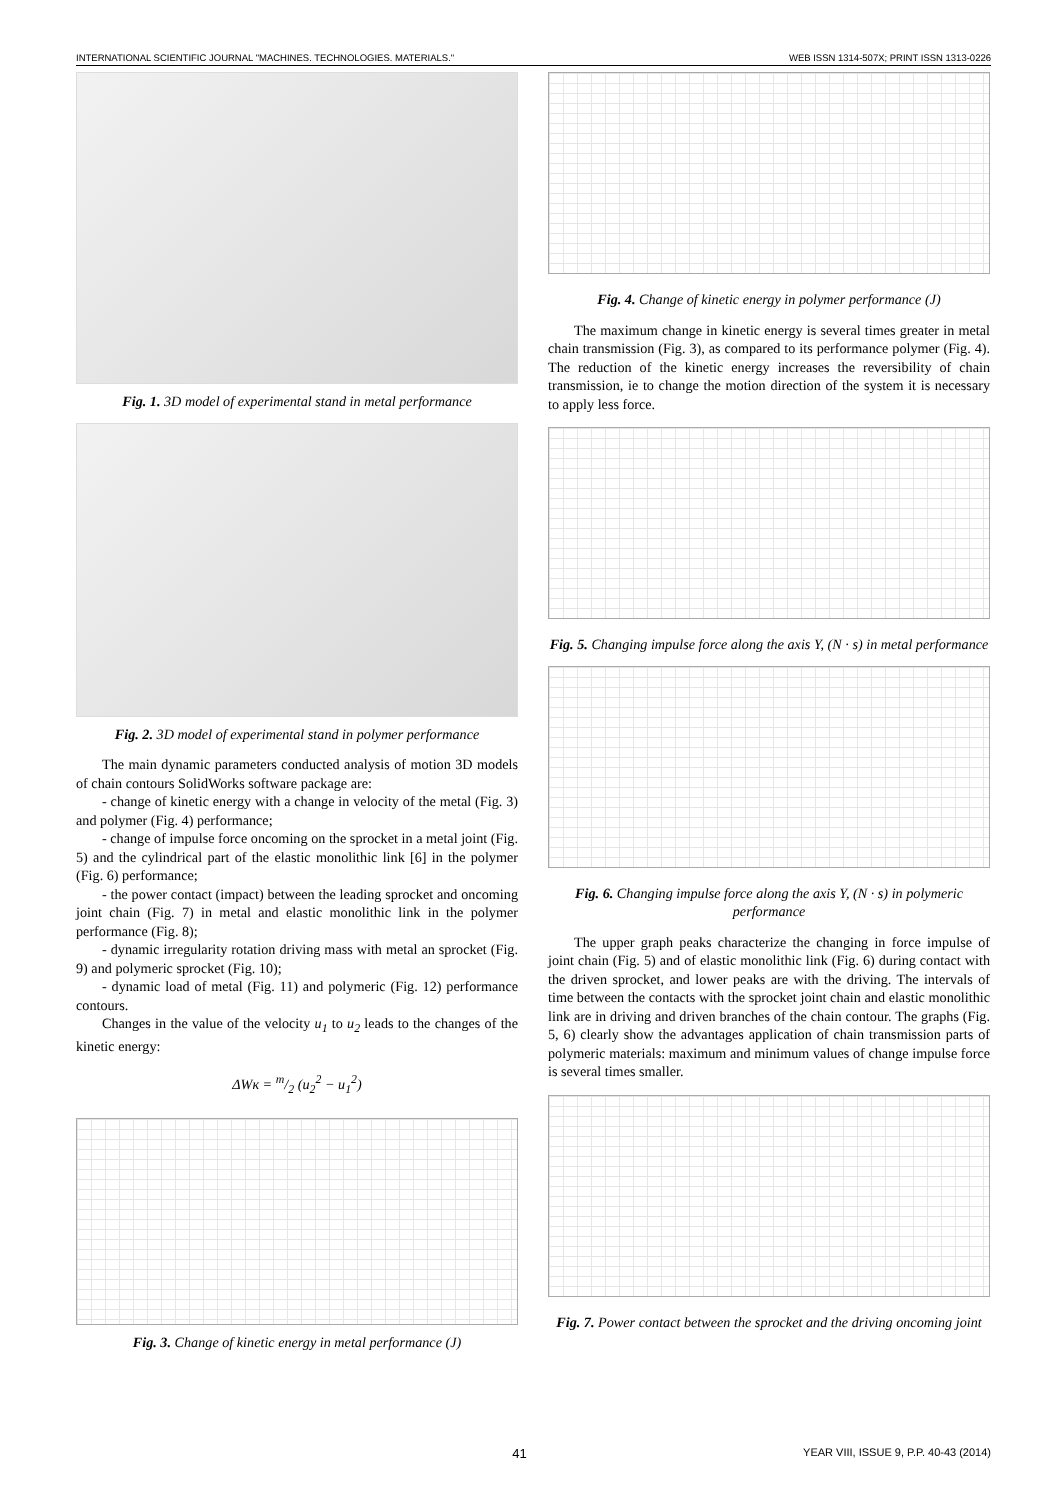INTERNATIONAL SCIENTIFIC JOURNAL "MACHINES. TECHNOLOGIES. MATERIALS." WEB ISSN 1314-507X; PRINT ISSN 1313-0226
Fig. 1. 3D model of experimental stand in metal performance
Fig. 2. 3D model of experimental stand in polymer performance
The main dynamic parameters conducted analysis of motion 3D models of chain contours SolidWorks software package are:
- change of kinetic energy with a change in velocity of the metal (Fig. 3) and polymer (Fig. 4) performance;
- change of impulse force oncoming on the sprocket in a metal joint (Fig. 5) and the cylindrical part of the elastic monolithic link [6] in the polymer (Fig. 6) performance;
- the power contact (impact) between the leading sprocket and oncoming joint chain (Fig. 7) in metal and elastic monolithic link in the polymer performance (Fig. 8);
- dynamic irregularity rotation driving mass with metal an sprocket (Fig. 9) and polymeric sprocket (Fig. 10);
- dynamic load of metal (Fig. 11) and polymeric (Fig. 12) performance contours.
Changes in the value of the velocity u<sub>1</sub> to u<sub>2</sub> leads to the changes of the kinetic energy:
ΔWк = m/2 (u<sub>2</sub><sup>2</sup> − u<sub>1</sub><sup>2</sup>)
Fig. 3. Change of kinetic energy in metal performance (J)
Fig. 4. Change of kinetic energy in polymer performance (J)
The maximum change in kinetic energy is several times greater in metal chain transmission (Fig. 3), as compared to its performance polymer (Fig. 4). The reduction of the kinetic energy increases the reversibility of chain transmission, ie to change the motion direction of the system it is necessary to apply less force.
Fig. 5. Changing impulse force along the axis Y, (N · s) in metal performance
Fig. 6. Changing impulse force along the axis Y, (N · s) in polymeric performance
The upper graph peaks characterize the changing in force impulse of joint chain (Fig. 5) and of elastic monolithic link (Fig. 6) during contact with the driven sprocket, and lower peaks are with the driving. The intervals of time between the contacts with the sprocket joint chain and elastic monolithic link are in driving and driven branches of the chain contour. The graphs (Fig. 5, 6) clearly show the advantages application of chain transmission parts of polymeric materials: maximum and minimum values of change impulse force is several times smaller.
Fig. 7. Power contact between the sprocket and the driving oncoming joint
41 YEAR VIII, ISSUE 9, P.P. 40-43 (2014)